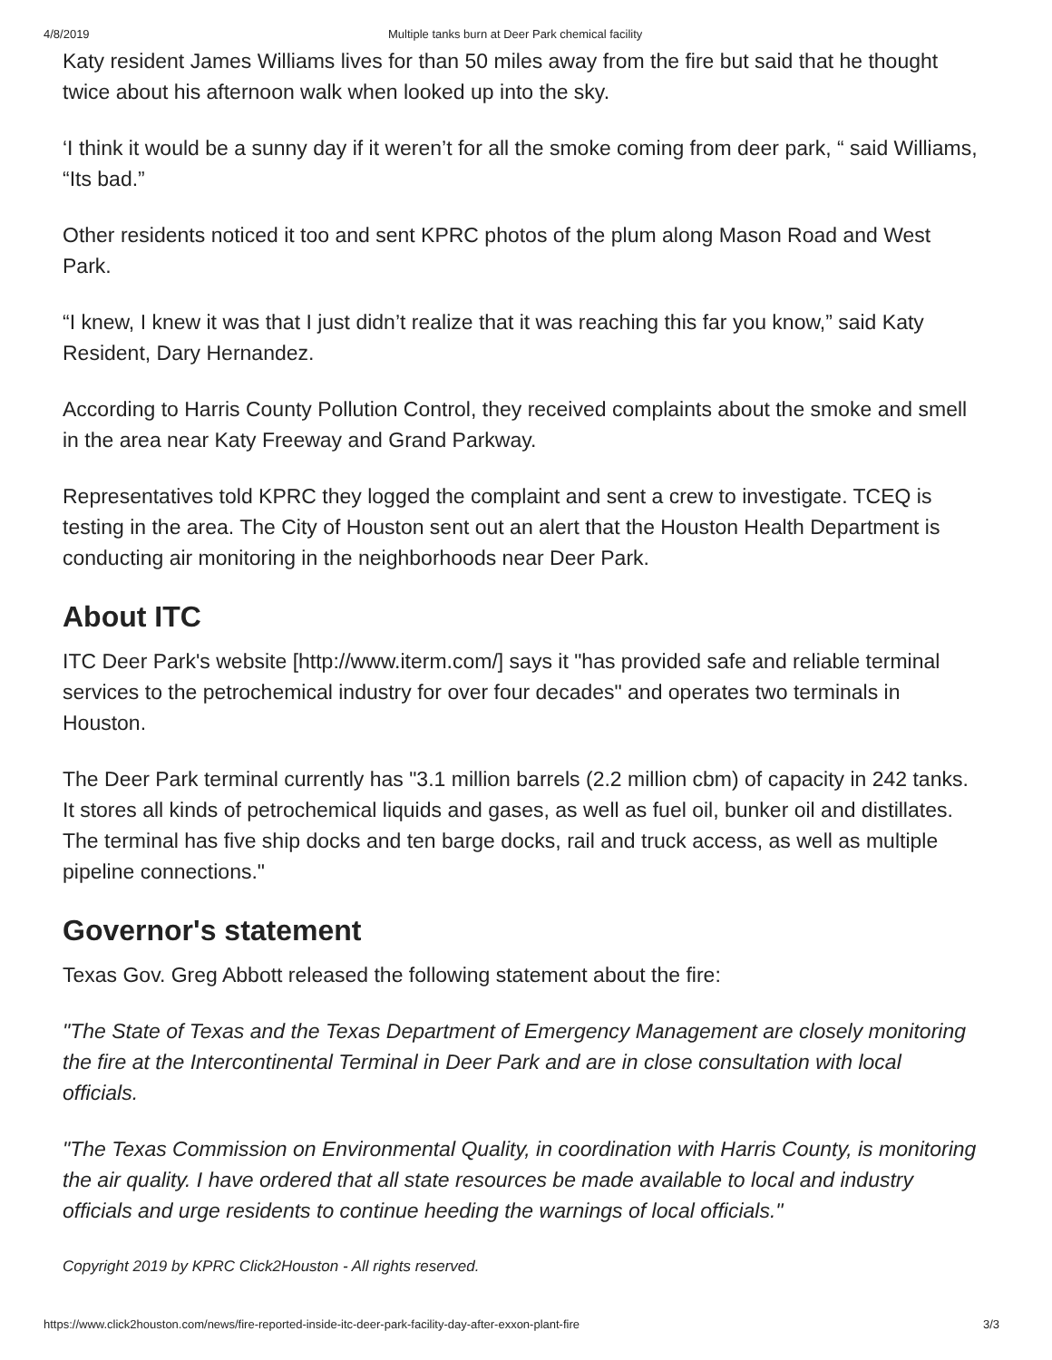4/8/2019 Multiple tanks burn at Deer Park chemical facility
Katy resident James Williams lives for than 50 miles away from the fire but said that he thought twice about his afternoon walk when looked up into the sky.
‘I think it would be a sunny day if it weren’t for all the smoke coming from deer park, “ said Williams, “Its bad.”
Other residents noticed it too and sent KPRC photos of the plum along Mason Road and West Park.
“I knew, I knew it was that I just didn’t realize that it was reaching this far you know,” said Katy Resident, Dary Hernandez.
According to Harris County Pollution Control, they received complaints about the smoke and smell in the area near Katy Freeway and Grand Parkway.
Representatives told KPRC they logged the complaint and sent a crew to investigate. TCEQ is testing in the area. The City of Houston sent out an alert that the Houston Health Department is conducting air monitoring in the neighborhoods near Deer Park.
About ITC
ITC Deer Park's website [http://www.iterm.com/] says it "has provided safe and reliable terminal services to the petrochemical industry for over four decades" and operates two terminals in Houston.
The Deer Park terminal currently has "3.1 million barrels (2.2 million cbm) of capacity in 242 tanks. It stores all kinds of petrochemical liquids and gases, as well as fuel oil, bunker oil and distillates. The terminal has five ship docks and ten barge docks, rail and truck access, as well as multiple pipeline connections."
Governor's statement
Texas Gov. Greg Abbott released the following statement about the fire:
"The State of Texas and the Texas Department of Emergency Management are closely monitoring the fire at the Intercontinental Terminal in Deer Park and are in close consultation with local officials.
"The Texas Commission on Environmental Quality, in coordination with Harris County, is monitoring the air quality. I have ordered that all state resources be made available to local and industry officials and urge residents to continue heeding the warnings of local officials."
Copyright 2019 by KPRC Click2Houston - All rights reserved.
https://www.click2houston.com/news/fire-reported-inside-itc-deer-park-facility-day-after-exxon-plant-fire 3/3